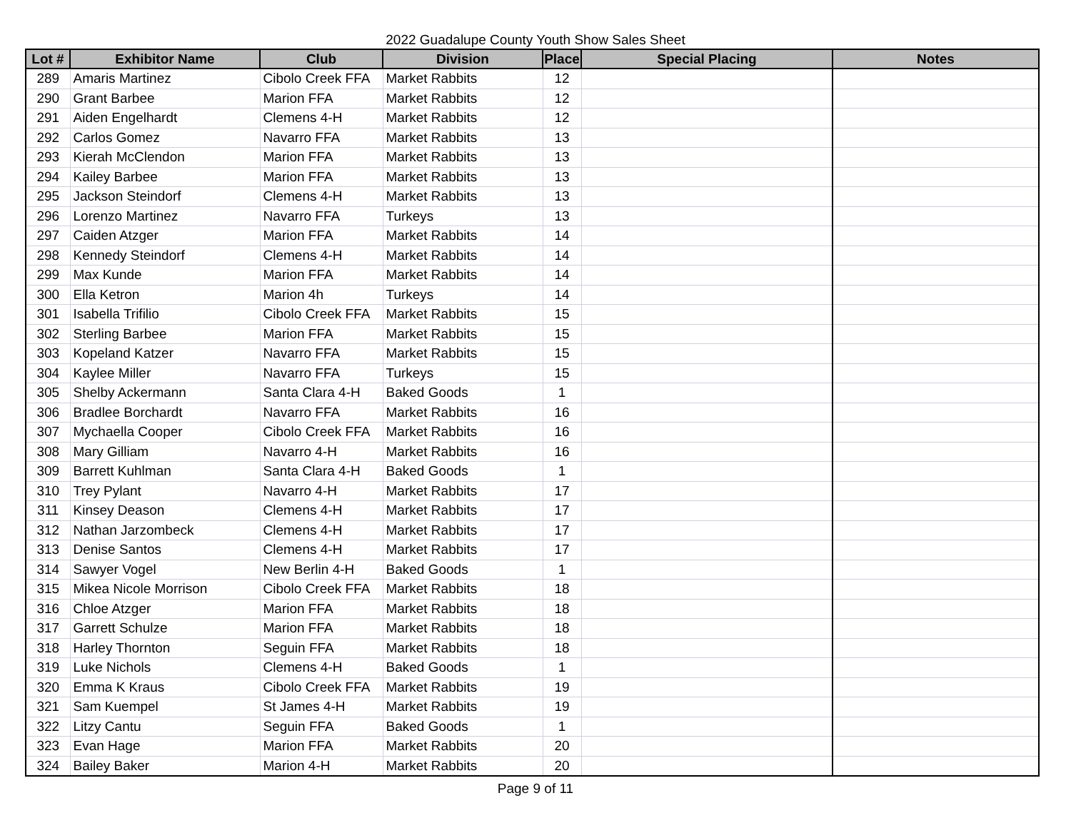2022 Guadalupe County Youth Show Sales Sheet
| Lot # | Exhibitor Name | Club | Division | Place | Special Placing | Notes |
| --- | --- | --- | --- | --- | --- | --- |
| 289 | Amaris Martinez | Cibolo Creek FFA | Market Rabbits | 12 | | |
| 290 | Grant Barbee | Marion FFA | Market Rabbits | 12 | | |
| 291 | Aiden Engelhardt | Clemens 4-H | Market Rabbits | 12 | | |
| 292 | Carlos Gomez | Navarro FFA | Market Rabbits | 13 | | |
| 293 | Kierah McClendon | Marion FFA | Market Rabbits | 13 | | |
| 294 | Kailey Barbee | Marion FFA | Market Rabbits | 13 | | |
| 295 | Jackson Steindorf | Clemens 4-H | Market Rabbits | 13 | | |
| 296 | Lorenzo Martinez | Navarro FFA | Turkeys | 13 | | |
| 297 | Caiden Atzger | Marion FFA | Market Rabbits | 14 | | |
| 298 | Kennedy Steindorf | Clemens 4-H | Market Rabbits | 14 | | |
| 299 | Max Kunde | Marion FFA | Market Rabbits | 14 | | |
| 300 | Ella Ketron | Marion 4h | Turkeys | 14 | | |
| 301 | Isabella Trifilio | Cibolo Creek FFA | Market Rabbits | 15 | | |
| 302 | Sterling Barbee | Marion FFA | Market Rabbits | 15 | | |
| 303 | Kopeland Katzer | Navarro FFA | Market Rabbits | 15 | | |
| 304 | Kaylee Miller | Navarro FFA | Turkeys | 15 | | |
| 305 | Shelby Ackermann | Santa Clara 4-H | Baked Goods | 1 | | |
| 306 | Bradlee Borchardt | Navarro FFA | Market Rabbits | 16 | | |
| 307 | Mychaella Cooper | Cibolo Creek FFA | Market Rabbits | 16 | | |
| 308 | Mary Gilliam | Navarro 4-H | Market Rabbits | 16 | | |
| 309 | Barrett Kuhlman | Santa Clara 4-H | Baked Goods | 1 | | |
| 310 | Trey Pylant | Navarro 4-H | Market Rabbits | 17 | | |
| 311 | Kinsey Deason | Clemens 4-H | Market Rabbits | 17 | | |
| 312 | Nathan Jarzombeck | Clemens 4-H | Market Rabbits | 17 | | |
| 313 | Denise Santos | Clemens 4-H | Market Rabbits | 17 | | |
| 314 | Sawyer Vogel | New Berlin 4-H | Baked Goods | 1 | | |
| 315 | Mikea Nicole Morrison | Cibolo Creek FFA | Market Rabbits | 18 | | |
| 316 | Chloe Atzger | Marion FFA | Market Rabbits | 18 | | |
| 317 | Garrett Schulze | Marion FFA | Market Rabbits | 18 | | |
| 318 | Harley Thornton | Seguin FFA | Market Rabbits | 18 | | |
| 319 | Luke Nichols | Clemens 4-H | Baked Goods | 1 | | |
| 320 | Emma K Kraus | Cibolo Creek FFA | Market Rabbits | 19 | | |
| 321 | Sam Kuempel | St James 4-H | Market Rabbits | 19 | | |
| 322 | Litzy Cantu | Seguin FFA | Baked Goods | 1 | | |
| 323 | Evan Hage | Marion FFA | Market Rabbits | 20 | | |
| 324 | Bailey Baker | Marion 4-H | Market Rabbits | 20 | | |
Page 9 of 11